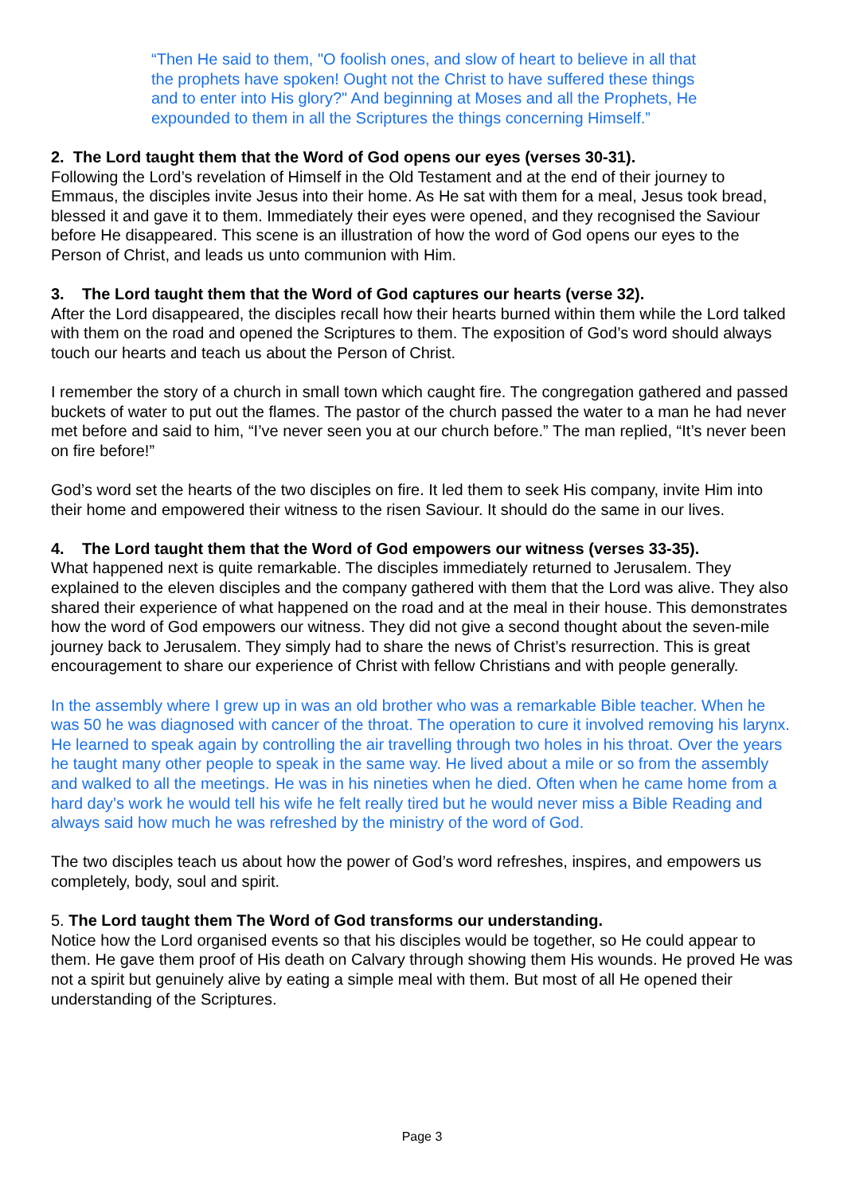“Then He said to them, "O foolish ones, and slow of heart to believe in all that the prophets have spoken! Ought not the Christ to have suffered these things and to enter into His glory?" And beginning at Moses and all the Prophets, He expounded to them in all the Scriptures the things concerning Himself.”
2. The Lord taught them that the Word of God opens our eyes (verses 30-31).
Following the Lord’s revelation of Himself in the Old Testament and at the end of their journey to Emmaus, the disciples invite Jesus into their home. As He sat with them for a meal, Jesus took bread, blessed it and gave it to them. Immediately their eyes were opened, and they recognised the Saviour before He disappeared. This scene is an illustration of how the word of God opens our eyes to the Person of Christ, and leads us unto communion with Him.
3. The Lord taught them that the Word of God captures our hearts (verse 32).
After the Lord disappeared, the disciples recall how their hearts burned within them while the Lord talked with them on the road and opened the Scriptures to them. The exposition of God’s word should always touch our hearts and teach us about the Person of Christ.
I remember the story of a church in small town which caught fire. The congregation gathered and passed buckets of water to put out the flames. The pastor of the church passed the water to a man he had never met before and said to him, “I’ve never seen you at our church before.” The man replied, “It’s never been on fire before!”
God’s word set the hearts of the two disciples on fire. It led them to seek His company, invite Him into their home and empowered their witness to the risen Saviour. It should do the same in our lives.
4. The Lord taught them that the Word of God empowers our witness (verses 33-35).
What happened next is quite remarkable. The disciples immediately returned to Jerusalem. They explained to the eleven disciples and the company gathered with them that the Lord was alive. They also shared their experience of what happened on the road and at the meal in their house. This demonstrates how the word of God empowers our witness. They did not give a second thought about the seven-mile journey back to Jerusalem. They simply had to share the news of Christ’s resurrection. This is great encouragement to share our experience of Christ with fellow Christians and with people generally.
In the assembly where I grew up in was an old brother who was a remarkable Bible teacher. When he was 50 he was diagnosed with cancer of the throat. The operation to cure it involved removing his larynx. He learned to speak again by controlling the air travelling through two holes in his throat. Over the years he taught many other people to speak in the same way. He lived about a mile or so from the assembly and walked to all the meetings. He was in his nineties when he died. Often when he came home from a hard day’s work he would tell his wife he felt really tired but he would never miss a Bible Reading and always said how much he was refreshed by the ministry of the word of God.
The two disciples teach us about how the power of God’s word refreshes, inspires, and empowers us completely, body, soul and spirit.
5. The Lord taught them The Word of God transforms our understanding.
Notice how the Lord organised events so that his disciples would be together, so He could appear to them. He gave them proof of His death on Calvary through showing them His wounds. He proved He was not a spirit but genuinely alive by eating a simple meal with them. But most of all He opened their understanding of the Scriptures.
Page 3